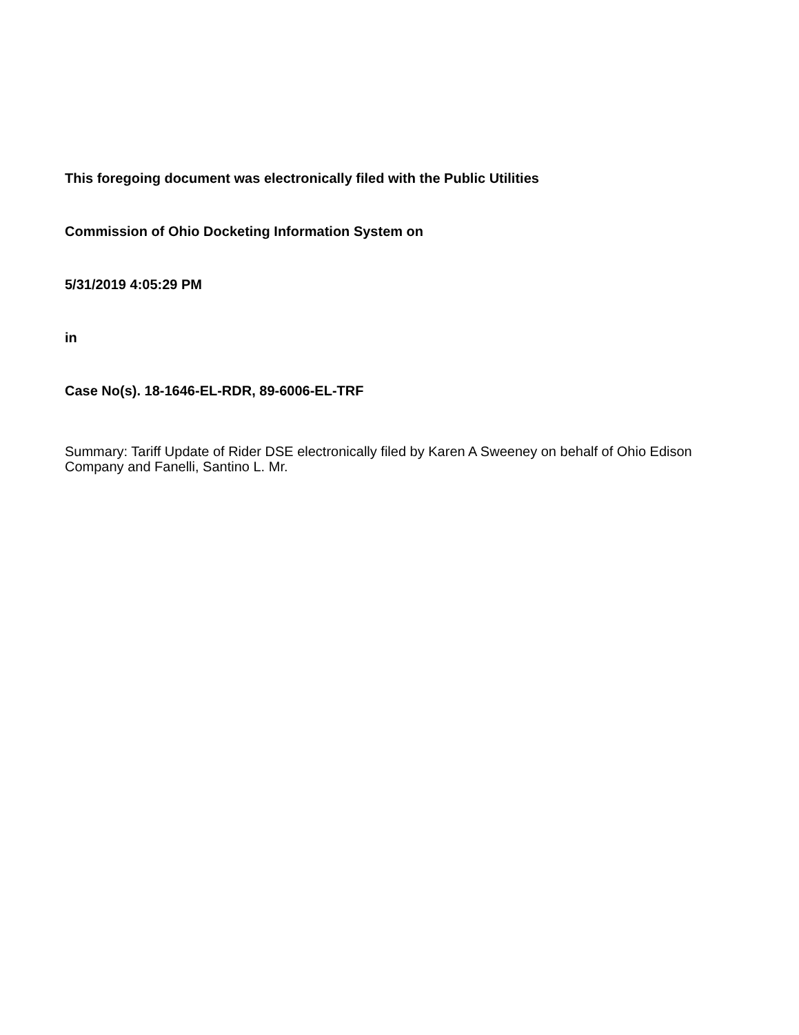This foregoing document was electronically filed with the Public Utilities
Commission of Ohio Docketing Information System on
5/31/2019 4:05:29 PM
in
Case No(s). 18-1646-EL-RDR, 89-6006-EL-TRF
Summary: Tariff Update of Rider DSE electronically filed by Karen A Sweeney on behalf of Ohio Edison Company and Fanelli, Santino L. Mr.